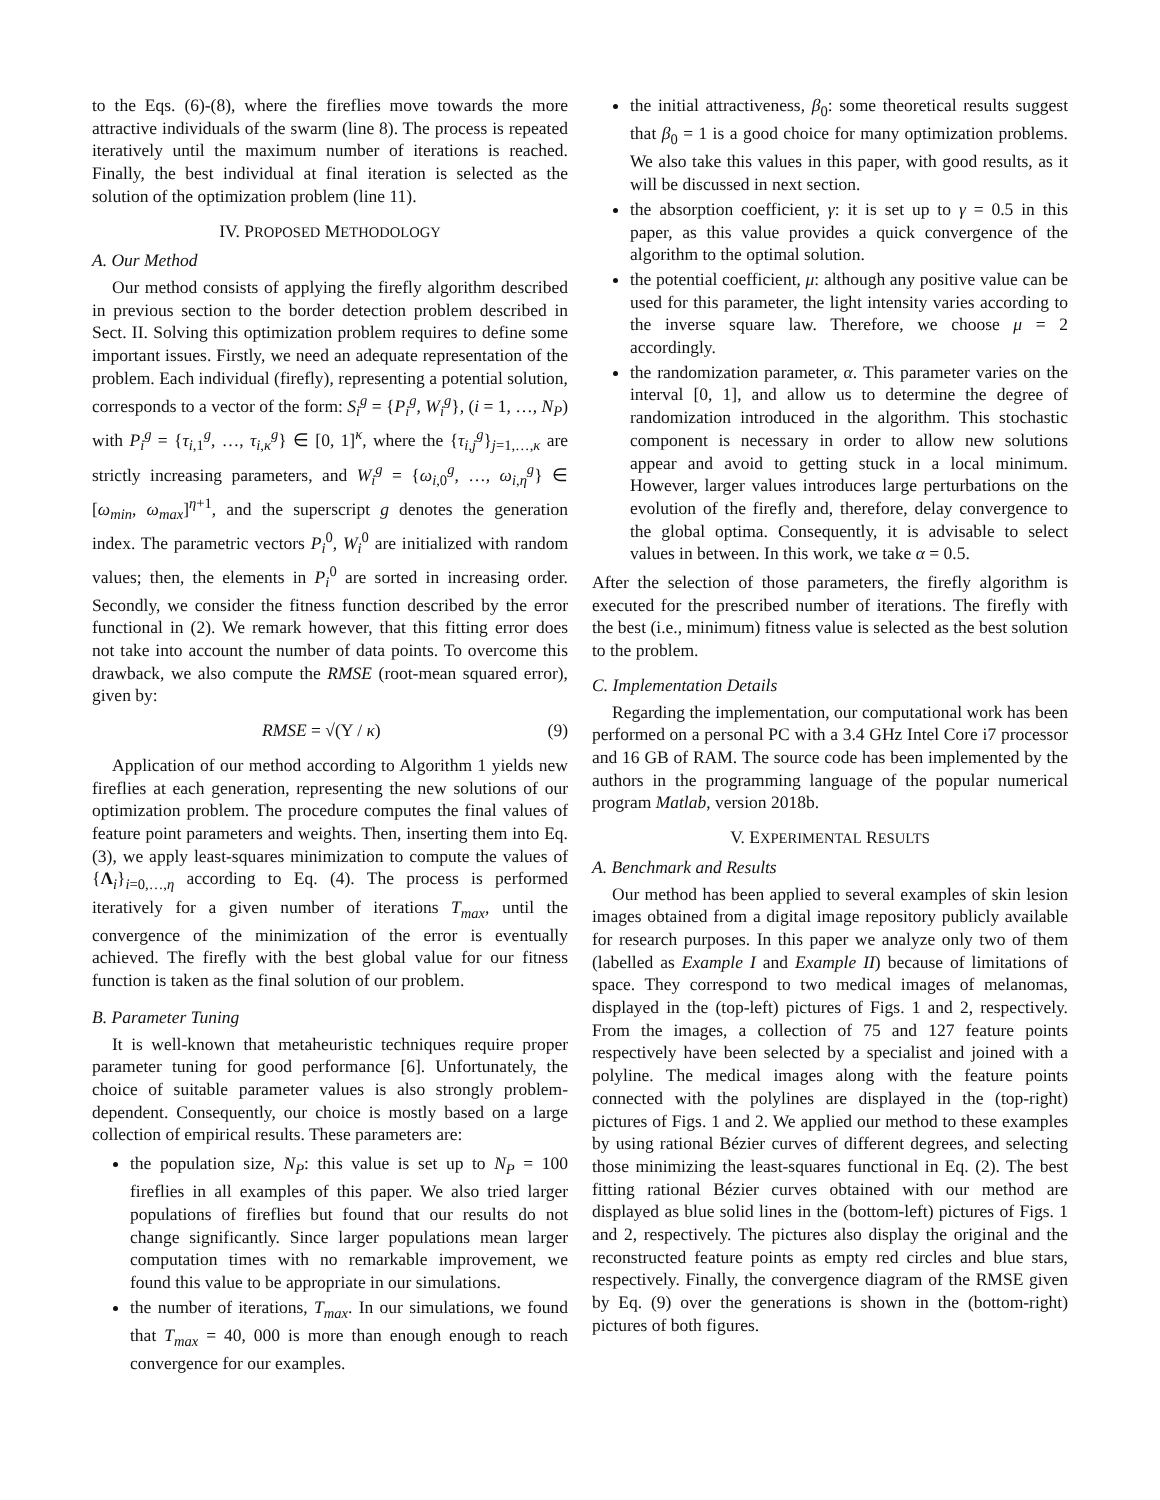to the Eqs. (6)-(8), where the fireflies move towards the more attractive individuals of the swarm (line 8). The process is repeated iteratively until the maximum number of iterations is reached. Finally, the best individual at final iteration is selected as the solution of the optimization problem (line 11).
IV. PROPOSED METHODOLOGY
A. Our Method
Our method consists of applying the firefly algorithm described in previous section to the border detection problem described in Sect. II. Solving this optimization problem requires to define some important issues. Firstly, we need an adequate representation of the problem. Each individual (firefly), representing a potential solution, corresponds to a vector of the form: S<sub>i</sub><sup>g</sup> = {P<sub>i</sub><sup>g</sup>, W<sub>i</sub><sup>g</sup>}, (i = 1, …, N<sub>P</sub>) with P<sub>i</sub><sup>g</sup> = {τ<sub>i,1</sub><sup>g</sup>, …, τ<sub>i,κ</sub><sup>g</sup>} ∈ [0, 1]<sup>κ</sup>, where the {τ<sub>i,j</sub><sup>g</sup>}<sub>j=1,…,κ</sub> are strictly increasing parameters, and W<sub>i</sub><sup>g</sup> = {ω<sub>i,0</sub><sup>g</sup>, …, ω<sub>i,η</sub><sup>g</sup>} ∈ [ω<sub>min</sub>, ω<sub>max</sub>]<sup>η+1</sup>, and the superscript g denotes the generation index. The parametric vectors P<sub>i</sub><sup>0</sup>, W<sub>i</sub><sup>0</sup> are initialized with random values; then, the elements in P<sub>i</sub><sup>0</sup> are sorted in increasing order. Secondly, we consider the fitness function described by the error functional in (2). We remark however, that this fitting error does not take into account the number of data points. To overcome this drawback, we also compute the RMSE (root-mean squared error), given by:
RMSE = √(Υ / κ) (9)
Application of our method according to Algorithm 1 yields new fireflies at each generation, representing the new solutions of our optimization problem. The procedure computes the final values of feature point parameters and weights. Then, inserting them into Eq. (3), we apply least-squares minimization to compute the values of {Λ<sub>i</sub>}<sub>i=0,…,η</sub> according to Eq. (4). The process is performed iteratively for a given number of iterations T<sub>max</sub>, until the convergence of the minimization of the error is eventually achieved. The firefly with the best global value for our fitness function is taken as the final solution of our problem.
B. Parameter Tuning
It is well-known that metaheuristic techniques require proper parameter tuning for good performance [6]. Unfortunately, the choice of suitable parameter values is also strongly problem-dependent. Consequently, our choice is mostly based on a large collection of empirical results. These parameters are:
the population size, N<sub>P</sub>: this value is set up to N<sub>P</sub> = 100 fireflies in all examples of this paper. We also tried larger populations of fireflies but found that our results do not change significantly. Since larger populations mean larger computation times with no remarkable improvement, we found this value to be appropriate in our simulations.
the number of iterations, T<sub>max</sub>. In our simulations, we found that T<sub>max</sub> = 40, 000 is more than enough enough to reach convergence for our examples.
the initial attractiveness, β<sub>0</sub>: some theoretical results suggest that β<sub>0</sub> = 1 is a good choice for many optimization problems. We also take this values in this paper, with good results, as it will be discussed in next section.
the absorption coefficient, γ: it is set up to γ = 0.5 in this paper, as this value provides a quick convergence of the algorithm to the optimal solution.
the potential coefficient, μ: although any positive value can be used for this parameter, the light intensity varies according to the inverse square law. Therefore, we choose μ = 2 accordingly.
the randomization parameter, α. This parameter varies on the interval [0, 1], and allow us to determine the degree of randomization introduced in the algorithm. This stochastic component is necessary in order to allow new solutions appear and avoid to getting stuck in a local minimum. However, larger values introduces large perturbations on the evolution of the firefly and, therefore, delay convergence to the global optima. Consequently, it is advisable to select values in between. In this work, we take α = 0.5.
After the selection of those parameters, the firefly algorithm is executed for the prescribed number of iterations. The firefly with the best (i.e., minimum) fitness value is selected as the best solution to the problem.
C. Implementation Details
Regarding the implementation, our computational work has been performed on a personal PC with a 3.4 GHz Intel Core i7 processor and 16 GB of RAM. The source code has been implemented by the authors in the programming language of the popular numerical program Matlab, version 2018b.
V. EXPERIMENTAL RESULTS
A. Benchmark and Results
Our method has been applied to several examples of skin lesion images obtained from a digital image repository publicly available for research purposes. In this paper we analyze only two of them (labelled as Example I and Example II) because of limitations of space. They correspond to two medical images of melanomas, displayed in the (top-left) pictures of Figs. 1 and 2, respectively. From the images, a collection of 75 and 127 feature points respectively have been selected by a specialist and joined with a polyline. The medical images along with the feature points connected with the polylines are displayed in the (top-right) pictures of Figs. 1 and 2. We applied our method to these examples by using rational Bézier curves of different degrees, and selecting those minimizing the least-squares functional in Eq. (2). The best fitting rational Bézier curves obtained with our method are displayed as blue solid lines in the (bottom-left) pictures of Figs. 1 and 2, respectively. The pictures also display the original and the reconstructed feature points as empty red circles and blue stars, respectively. Finally, the convergence diagram of the RMSE given by Eq. (9) over the generations is shown in the (bottom-right) pictures of both figures.